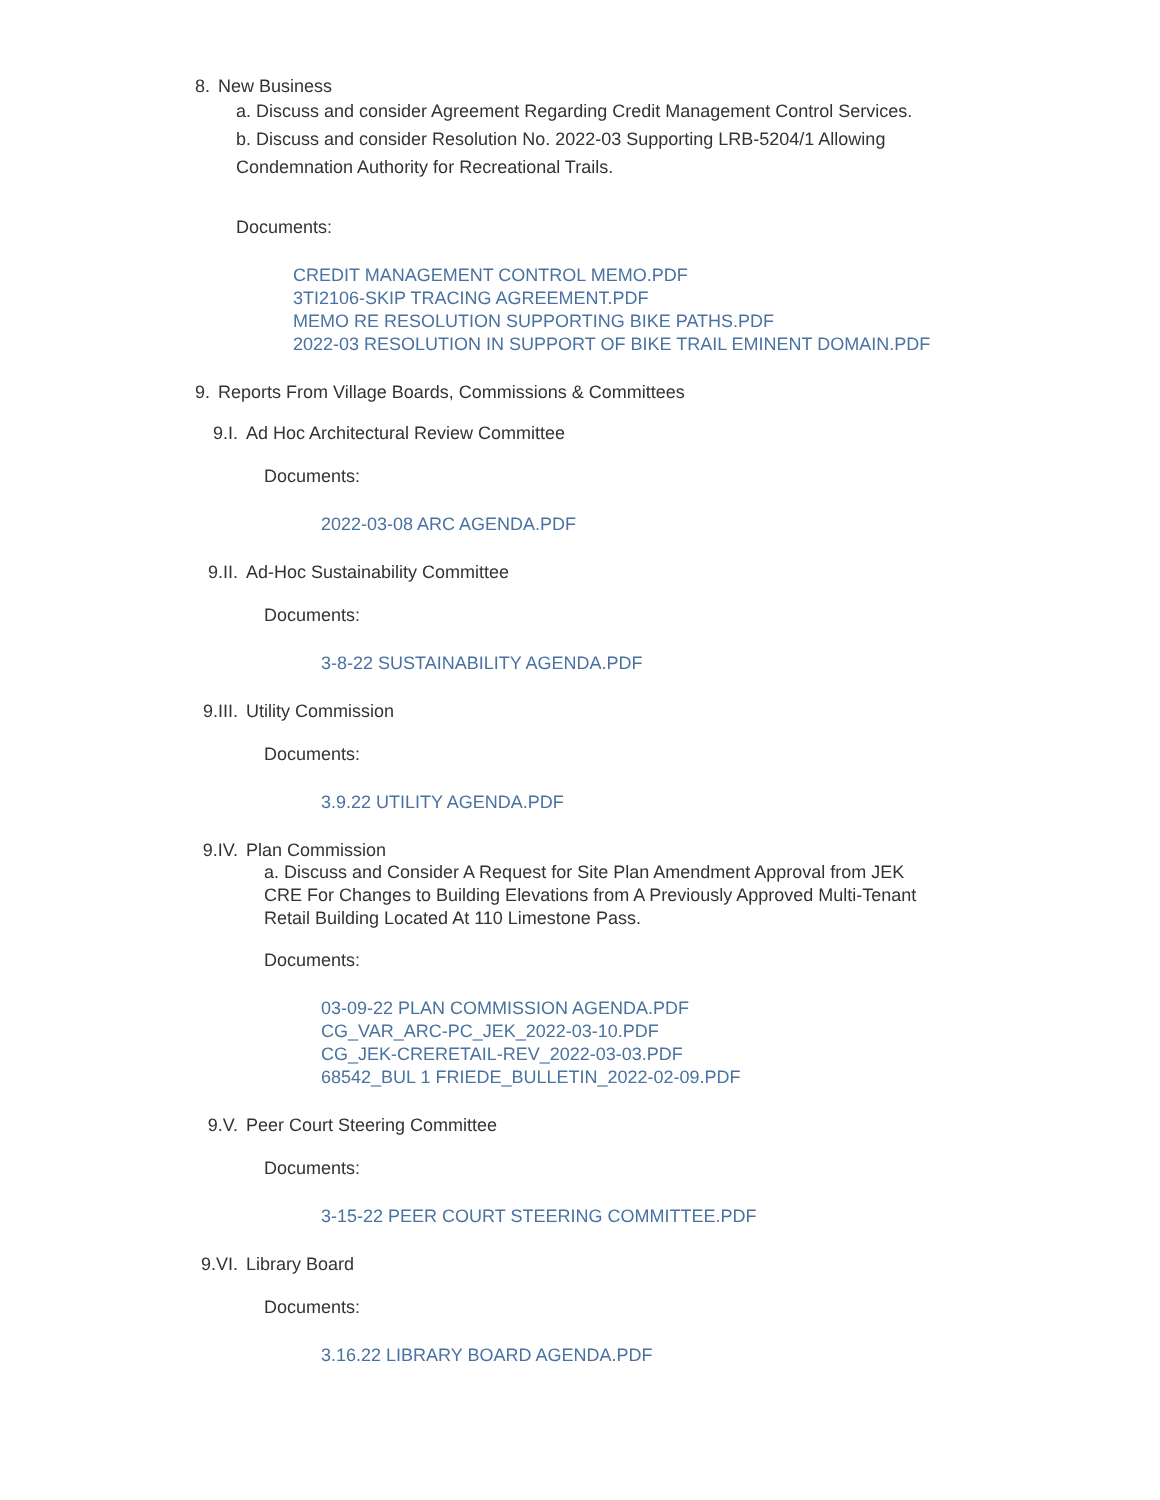8. New Business
a. Discuss and consider Agreement Regarding Credit Management Control Services.
b. Discuss and consider Resolution No. 2022-03 Supporting LRB-5204/1 Allowing Condemnation Authority for Recreational Trails.
Documents:
CREDIT MANAGEMENT CONTROL MEMO.PDF
3TI2106-SKIP TRACING AGREEMENT.PDF
MEMO RE RESOLUTION SUPPORTING BIKE PATHS.PDF
2022-03 RESOLUTION IN SUPPORT OF BIKE TRAIL EMINENT DOMAIN.PDF
9. Reports From Village Boards, Commissions & Committees
9.I. Ad Hoc Architectural Review Committee
Documents:
2022-03-08 ARC AGENDA.PDF
9.II. Ad-Hoc Sustainability Committee
Documents:
3-8-22 SUSTAINABILITY AGENDA.PDF
9.III. Utility Commission
Documents:
3.9.22 UTILITY AGENDA.PDF
9.IV. Plan Commission
a. Discuss and Consider A Request for Site Plan Amendment Approval from JEK CRE For Changes to Building Elevations from A Previously Approved Multi-Tenant Retail Building Located At 110 Limestone Pass.
Documents:
03-09-22 PLAN COMMISSION AGENDA.PDF
CG_VAR_ARC-PC_JEK_2022-03-10.PDF
CG_JEK-CRERETAIL-REV_2022-03-03.PDF
68542_BUL 1 FRIEDE_BULLETIN_2022-02-09.PDF
9.V. Peer Court Steering Committee
Documents:
3-15-22 PEER COURT STEERING COMMITTEE.PDF
9.VI. Library Board
Documents:
3.16.22 LIBRARY BOARD AGENDA.PDF